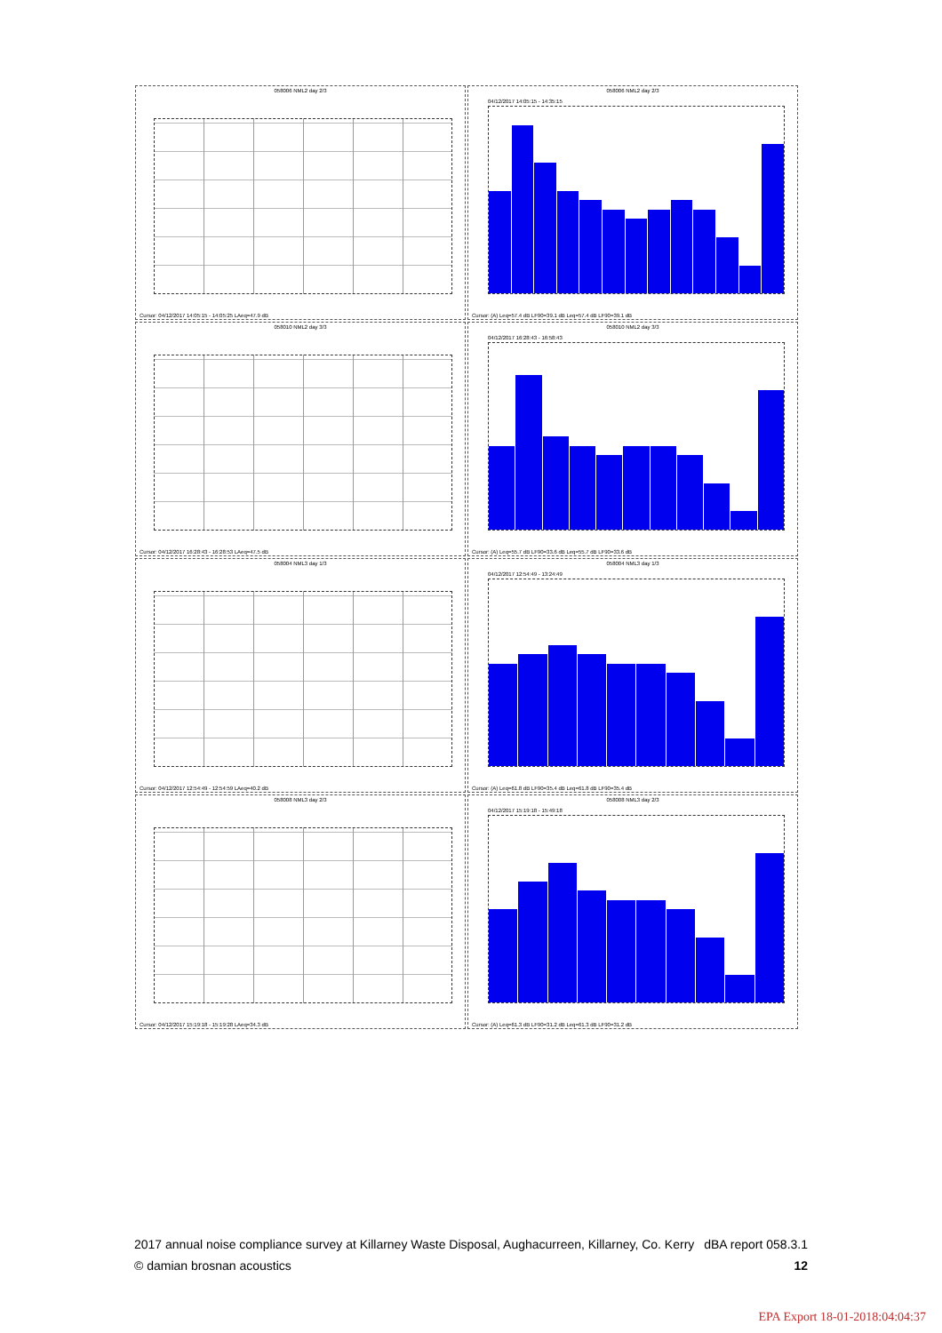058006 NML2 day 2/3
Cursor: 04/12/2017 14:05:15 - 14:05:25 LAeq=47.9 dB
058006 NML2 day 2/3
04/12/2017 14:05:15 - 14:35:15
Cursor: (A) Leq=57.4 dB LF90=39.1 dB Leq=57.4 dB LF90=39.1 dB
058010 NML2 day 3/3
Cursor: 04/12/2017 16:28:43 - 16:28:53 LAeq=47.5 dB
058010 NML2 day 3/3
04/12/2017 16:28:43 - 16:58:43
Cursor: (A) Leq=55.7 dB LF90=33.6 dB Leq=55.7 dB LF90=33.6 dB
058004 NML3 day 1/3
Cursor: 04/12/2017 12:54:49 - 12:54:59 LAeq=40.2 dB
058004 NML3 day 1/3
04/12/2017 12:54:49 - 13:24:49
Cursor: (A) Leq=61.8 dB LF90=35.4 dB Leq=61.8 dB LF90=35.4 dB
058008 NML3 day 2/3
Cursor: 04/12/2017 15:19:18 - 15:19:28 LAeq=34.3 dB
058008 NML3 day 2/3
04/12/2017 15:19:18 - 15:49:18
Cursor: (A) Leq=61.3 dB LF90=31.2 dB Leq=61.3 dB LF90=31.2 dB
2017 annual noise compliance survey at Killarney Waste Disposal, Aughacurreen, Killarney, Co. Kerry dBA report 058.3.1
© damian brosnan acoustics 12
EPA Export 18-01-2018:04:04:37